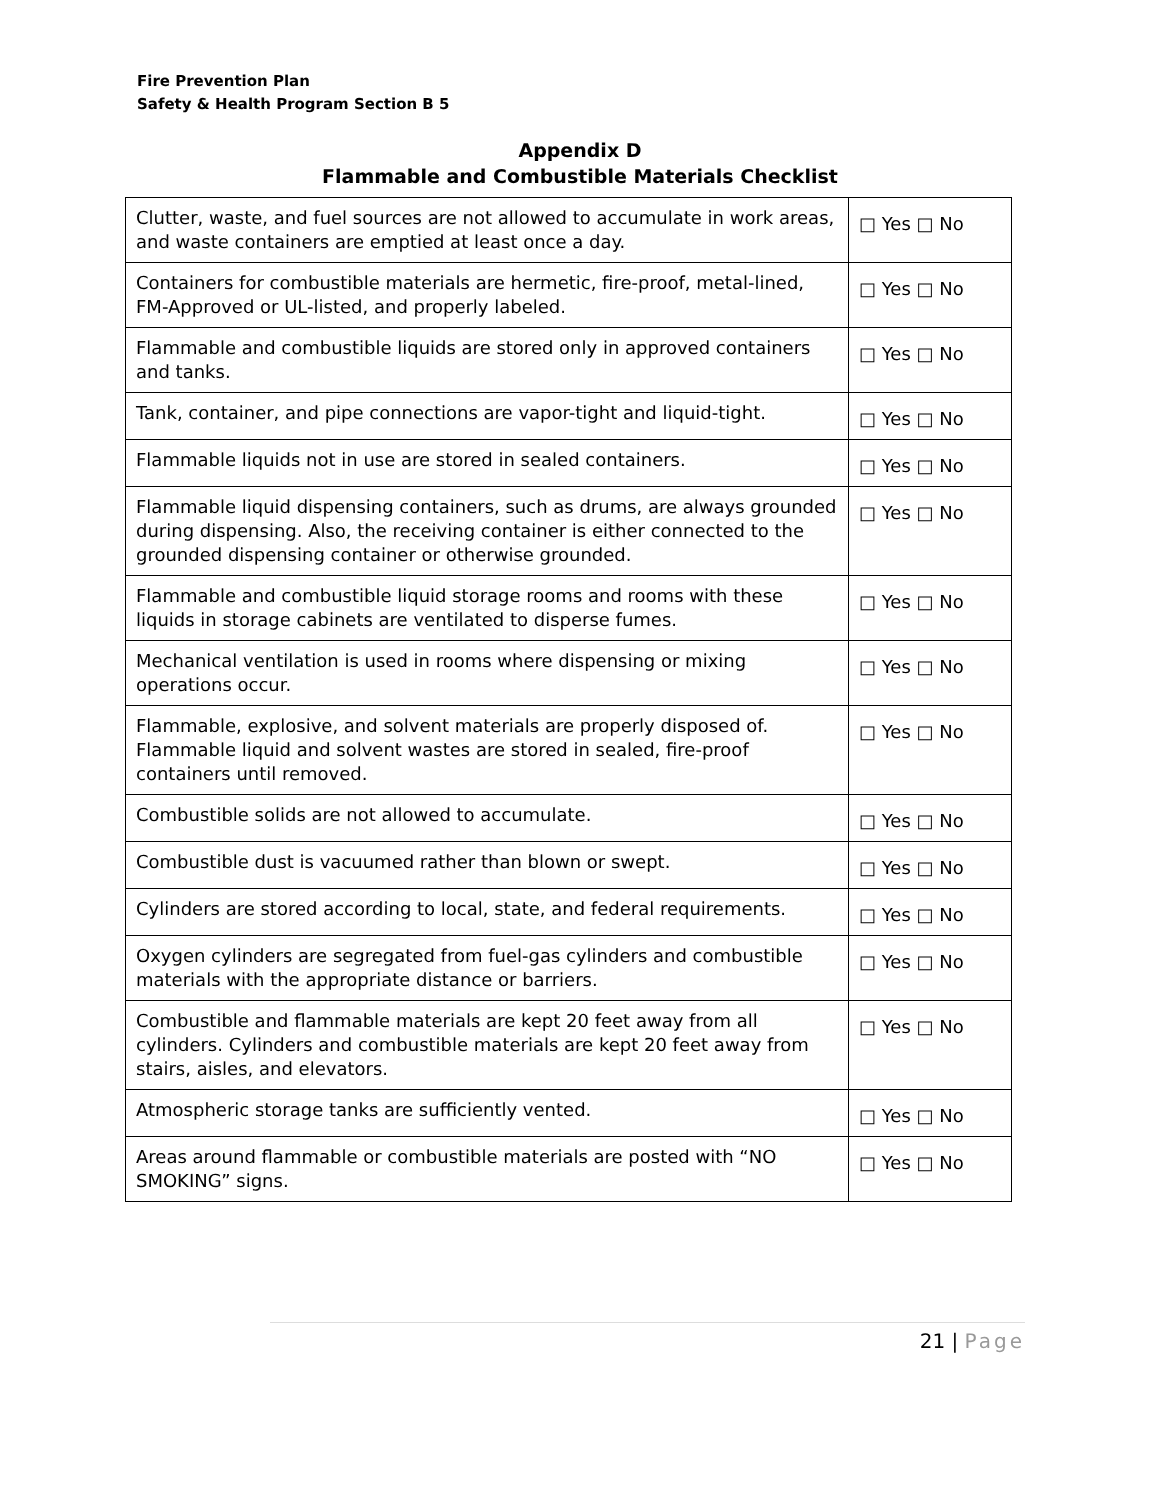Fire Prevention Plan
Safety & Health Program Section B 5
Appendix D
Flammable and Combustible Materials Checklist
| Clutter, waste, and fuel sources are not allowed to accumulate in work areas, and waste containers are emptied at least once a day. | □ Yes □ No |
| Containers for combustible materials are hermetic, fire-proof, metal-lined, FM-Approved or UL-listed, and properly labeled. | □ Yes □ No |
| Flammable and combustible liquids are stored only in approved containers and tanks. | □ Yes □ No |
| Tank, container, and pipe connections are vapor-tight and liquid-tight. | □ Yes □ No |
| Flammable liquids not in use are stored in sealed containers. | □ Yes □ No |
| Flammable liquid dispensing containers, such as drums, are always grounded during dispensing. Also, the receiving container is either connected to the grounded dispensing container or otherwise grounded. | □ Yes □ No |
| Flammable and combustible liquid storage rooms and rooms with these liquids in storage cabinets are ventilated to disperse fumes. | □ Yes □ No |
| Mechanical ventilation is used in rooms where dispensing or mixing operations occur. | □ Yes □ No |
| Flammable, explosive, and solvent materials are properly disposed of. Flammable liquid and solvent wastes are stored in sealed, fire-proof containers until removed. | □ Yes □ No |
| Combustible solids are not allowed to accumulate. | □ Yes □ No |
| Combustible dust is vacuumed rather than blown or swept. | □ Yes □ No |
| Cylinders are stored according to local, state, and federal requirements. | □ Yes □ No |
| Oxygen cylinders are segregated from fuel-gas cylinders and combustible materials with the appropriate distance or barriers. | □ Yes □ No |
| Combustible and flammable materials are kept 20 feet away from all cylinders. Cylinders and combustible materials are kept 20 feet away from stairs, aisles, and elevators. | □ Yes □ No |
| Atmospheric storage tanks are sufficiently vented. | □ Yes □ No |
| Areas around flammable or combustible materials are posted with “NO SMOKING” signs. | □ Yes □ No |
21 | Page